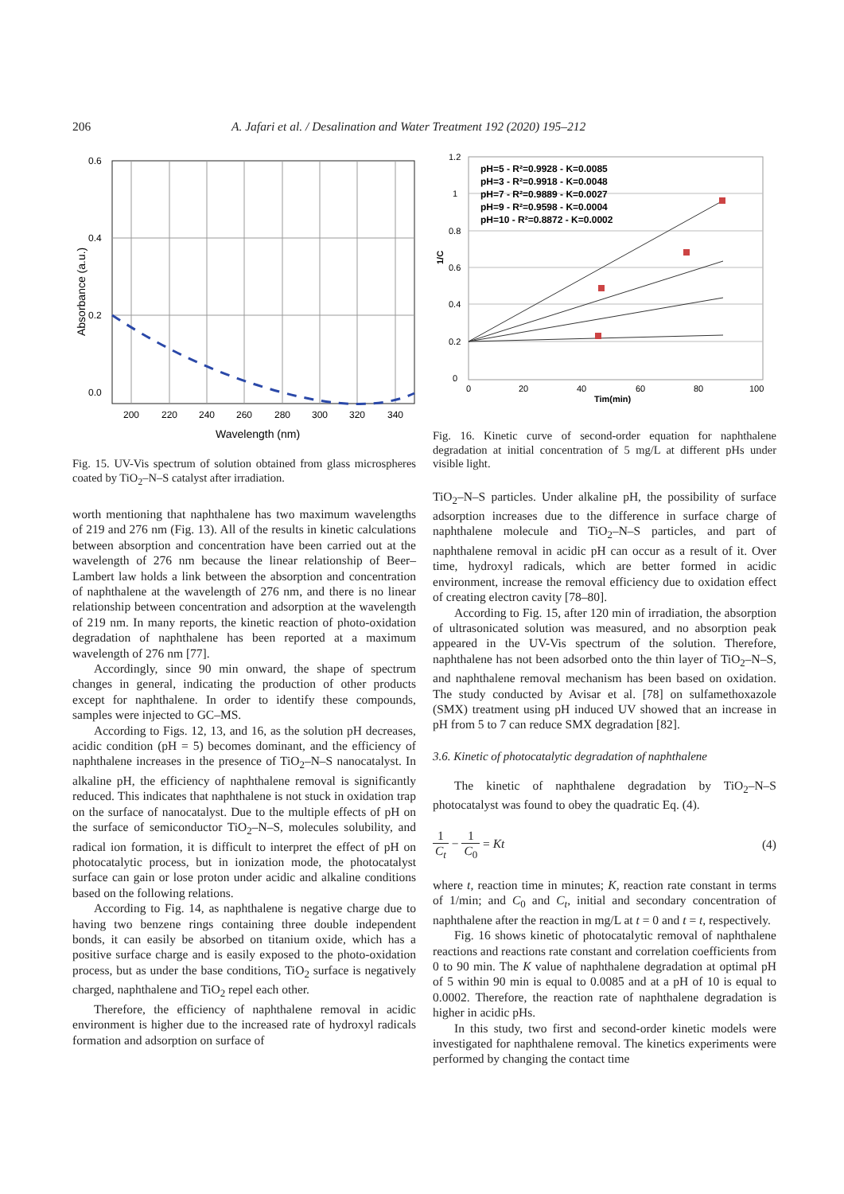206 A. Jafari et al. / Desalination and Water Treatment 192 (2020) 195–212
0.6
0.4
0.2
0.0
200
220
240
260
280
300
320
340
Wavelength (nm)
Absorbance (a.u.)
Fig. 15. UV-Vis spectrum of solution obtained from glass microspheres coated by TiO<sub>2</sub>–N–S catalyst after irradiation.
worth mentioning that naphthalene has two maximum wavelengths of 219 and 276 nm (Fig. 13). All of the results in kinetic calculations between absorption and concentration have been carried out at the wavelength of 276 nm because the linear relationship of Beer–Lambert law holds a link between the absorption and concentration of naphthalene at the wavelength of 276 nm, and there is no linear relationship between concentration and adsorption at the wavelength of 219 nm. In many reports, the kinetic reaction of photo-oxidation degradation of naphthalene has been reported at a maximum wavelength of 276 nm [77].
Accordingly, since 90 min onward, the shape of spectrum changes in general, indicating the production of other products except for naphthalene. In order to identify these compounds, samples were injected to GC–MS.
According to Figs. 12, 13, and 16, as the solution pH decreases, acidic condition (pH = 5) becomes dominant, and the efficiency of naphthalene increases in the presence of TiO<sub>2</sub>–N–S nanocatalyst. In alkaline pH, the efficiency of naphthalene removal is significantly reduced. This indicates that naphthalene is not stuck in oxidation trap on the surface of nanocatalyst. Due to the multiple effects of pH on the surface of semiconductor TiO<sub>2</sub>–N–S, molecules solubility, and radical ion formation, it is difficult to interpret the effect of pH on photocatalytic process, but in ionization mode, the photocatalyst surface can gain or lose proton under acidic and alkaline conditions based on the following relations.
According to Fig. 14, as naphthalene is negative charge due to having two benzene rings containing three double independent bonds, it can easily be absorbed on titanium oxide, which has a positive surface charge and is easily exposed to the photo-oxidation process, but as under the base conditions, TiO<sub>2</sub> surface is negatively charged, naphthalene and TiO<sub>2</sub> repel each other.
Therefore, the efficiency of naphthalene removal in acidic environment is higher due to the increased rate of hydroxyl radicals formation and adsorption on surface of
pH=5 - R²=0.9928 - K=0.0085
pH=3 - R²=0.9918 - K=0.0048
pH=7 - R²=0.9889 - K=0.0027
pH=9 - R²=0.9598 - K=0.0004
pH=10 - R²=0.8872 - K=0.0002
1.2
1
0.8
0.6
0.4
0.2
0
0
20
40
60
80
100
Tim(min)
1/C
Fig. 16. Kinetic curve of second-order equation for naphthalene degradation at initial concentration of 5 mg/L at different pHs under visible light.
TiO<sub>2</sub>–N–S particles. Under alkaline pH, the possibility of surface adsorption increases due to the difference in surface charge of naphthalene molecule and TiO<sub>2</sub>–N–S particles, and part of naphthalene removal in acidic pH can occur as a result of it. Over time, hydroxyl radicals, which are better formed in acidic environment, increase the removal efficiency due to oxidation effect of creating electron cavity [78–80].
According to Fig. 15, after 120 min of irradiation, the absorption of ultrasonicated solution was measured, and no absorption peak appeared in the UV-Vis spectrum of the solution. Therefore, naphthalene has not been adsorbed onto the thin layer of TiO<sub>2</sub>–N–S, and naphthalene removal mechanism has been based on oxidation. The study conducted by Avisar et al. [78] on sulfamethoxazole (SMX) treatment using pH induced UV showed that an increase in pH from 5 to 7 can reduce SMX degradation [82].
3.6. Kinetic of photocatalytic degradation of naphthalene
The kinetic of naphthalene degradation by TiO<sub>2</sub>–N–S photocatalyst was found to obey the quadratic Eq. (4).
1 C<sub>t</sub> − 1 C<sub>0</sub> = Kt (4)
where t, reaction time in minutes; K, reaction rate constant in terms of 1/min; and C<sub>0</sub> and C<sub>t</sub>, initial and secondary concentration of naphthalene after the reaction in mg/L at t = 0 and t = t, respectively.
Fig. 16 shows kinetic of photocatalytic removal of naphthalene reactions and reactions rate constant and correlation coefficients from 0 to 90 min. The K value of naphthalene degradation at optimal pH of 5 within 90 min is equal to 0.0085 and at a pH of 10 is equal to 0.0002. Therefore, the reaction rate of naphthalene degradation is higher in acidic pHs.
In this study, two first and second-order kinetic models were investigated for naphthalene removal. The kinetics experiments were performed by changing the contact time